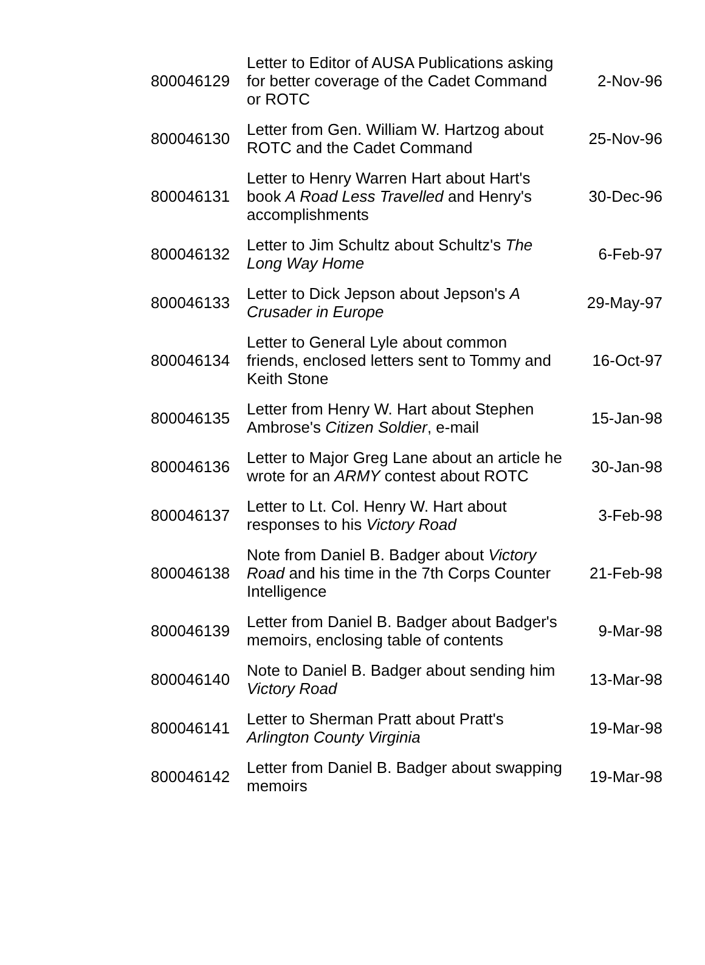| 800046129 | Letter to Editor of AUSA Publications asking for better coverage of the Cadet Command or ROTC | 2-Nov-96 |
| 800046130 | Letter from Gen. William W. Hartzog about ROTC and the Cadet Command | 25-Nov-96 |
| 800046131 | Letter to Henry Warren Hart about Hart's book A Road Less Travelled and Henry's accomplishments | 30-Dec-96 |
| 800046132 | Letter to Jim Schultz about Schultz's The Long Way Home | 6-Feb-97 |
| 800046133 | Letter to Dick Jepson about Jepson's A Crusader in Europe | 29-May-97 |
| 800046134 | Letter to General Lyle about common friends, enclosed letters sent to Tommy and Keith Stone | 16-Oct-97 |
| 800046135 | Letter from Henry W. Hart about Stephen Ambrose's Citizen Soldier , e-mail | 15-Jan-98 |
| 800046136 | Letter to Major Greg Lane about an article he wrote for an ARMY contest about ROTC | 30-Jan-98 |
| 800046137 | Letter to Lt. Col. Henry W. Hart about responses to his Victory Road | 3-Feb-98 |
| 800046138 | Note from Daniel B. Badger about Victory Road and his time in the 7th Corps Counter Intelligence | 21-Feb-98 |
| 800046139 | Letter from Daniel B. Badger about Badger's memoirs, enclosing table of contents | 9-Mar-98 |
| 800046140 | Note to Daniel B. Badger about sending him Victory Road | 13-Mar-98 |
| 800046141 | Letter to Sherman Pratt about Pratt's Arlington County Virginia | 19-Mar-98 |
| 800046142 | Letter from Daniel B. Badger about swapping memoirs | 19-Mar-98 |